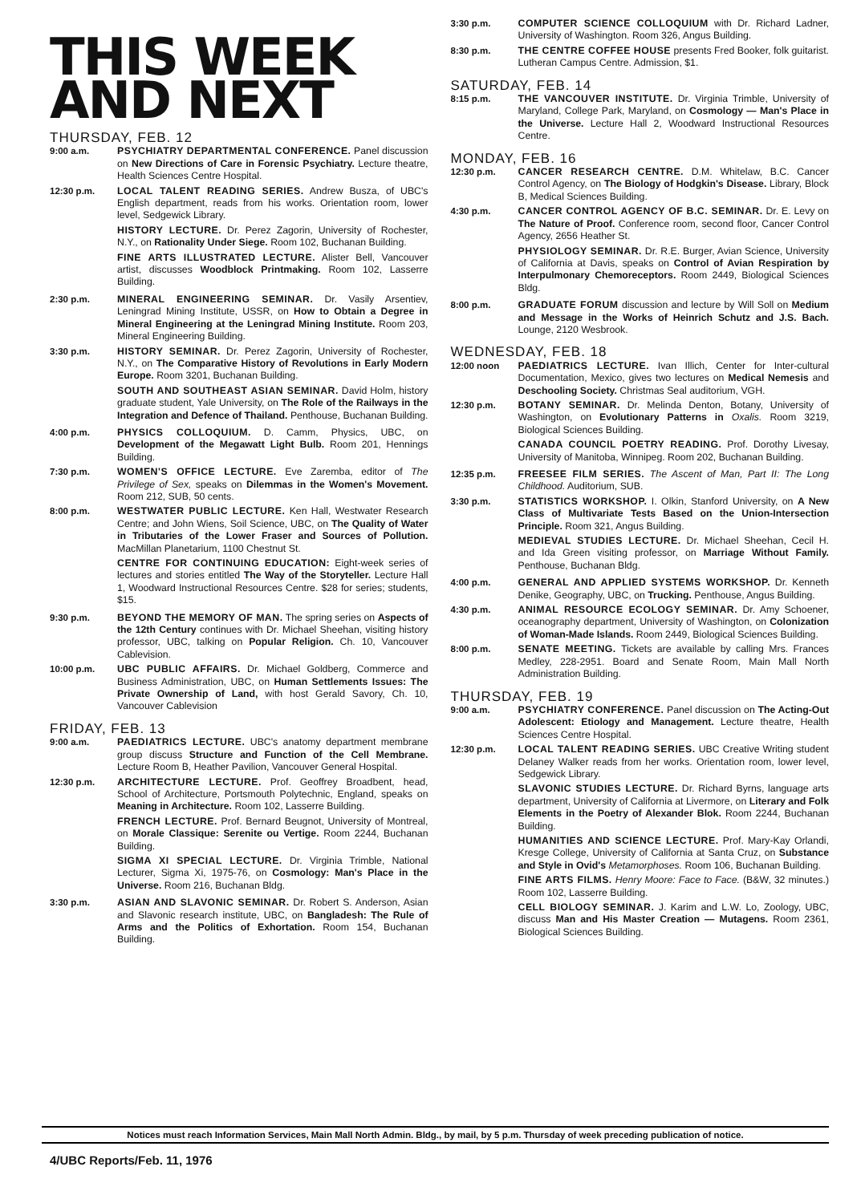THIS WEEK
AND NEXT
THURSDAY, FEB. 12
9:00 a.m. PSYCHIATRY DEPARTMENTAL CONFERENCE. Panel discussion on New Directions of Care in Forensic Psychiatry. Lecture theatre, Health Sciences Centre Hospital.
12:30 p.m. LOCAL TALENT READING SERIES. Andrew Busza, of UBC's English department, reads from his works. Orientation room, lower level, Sedgewick Library.
HISTORY LECTURE. Dr. Perez Zagorin, University of Rochester, N.Y., on Rationality Under Siege. Room 102, Buchanan Building.
FINE ARTS ILLUSTRATED LECTURE. Alister Bell, Vancouver artist, discusses Woodblock Printmaking. Room 102, Lasserre Building.
2:30 p.m. MINERAL ENGINEERING SEMINAR. Dr. Vasily Arsentiev, Leningrad Mining Institute, USSR, on How to Obtain a Degree in Mineral Engineering at the Leningrad Mining Institute. Room 203, Mineral Engineering Building.
3:30 p.m. HISTORY SEMINAR. Dr. Perez Zagorin, University of Rochester, N.Y., on The Comparative History of Revolutions in Early Modern Europe. Room 3201, Buchanan Building.
SOUTH AND SOUTHEAST ASIAN SEMINAR. David Holm, history graduate student, Yale University, on The Role of the Railways in the Integration and Defence of Thailand. Penthouse, Buchanan Building.
4:00 p.m. PHYSICS COLLOQUIUM. D. Camm, Physics, UBC, on Development of the Megawatt Light Bulb. Room 201, Hennings Building.
7:30 p.m. WOMEN'S OFFICE LECTURE. Eve Zaremba, editor of The Privilege of Sex, speaks on Dilemmas in the Women's Movement. Room 212, SUB, 50 cents.
8:00 p.m. WESTWATER PUBLIC LECTURE. Ken Hall, Westwater Research Centre; and John Wiens, Soil Science, UBC, on The Quality of Water in Tributaries of the Lower Fraser and Sources of Pollution. MacMillan Planetarium, 1100 Chestnut St.
CENTRE FOR CONTINUING EDUCATION: Eight-week series of lectures and stories entitled The Way of the Storyteller. Lecture Hall 1, Woodward Instructional Resources Centre. $28 for series; students, $15.
9:30 p.m. BEYOND THE MEMORY OF MAN. The spring series on Aspects of the 12th Century continues with Dr. Michael Sheehan, visiting history professor, UBC, talking on Popular Religion. Ch. 10, Vancouver Cablevision.
10:00 p.m. UBC PUBLIC AFFAIRS. Dr. Michael Goldberg, Commerce and Business Administration, UBC, on Human Settlements Issues: The Private Ownership of Land, with host Gerald Savory, Ch. 10, Vancouver Cablevision
FRIDAY, FEB. 13
9:00 a.m. PAEDIATRICS LECTURE. UBC's anatomy department membrane group discuss Structure and Function of the Cell Membrane. Lecture Room B, Heather Pavilion, Vancouver General Hospital.
12:30 p.m. ARCHITECTURE LECTURE. Prof. Geoffrey Broadbent, head, School of Architecture, Portsmouth Polytechnic, England, speaks on Meaning in Architecture. Room 102, Lasserre Building.
FRENCH LECTURE. Prof. Bernard Beugnot, University of Montreal, on Morale Classique: Serenite ou Vertige. Room 2244, Buchanan Building.
SIGMA XI SPECIAL LECTURE. Dr. Virginia Trimble, National Lecturer, Sigma Xi, 1975-76, on Cosmology: Man's Place in the Universe. Room 216, Buchanan Bldg.
3:30 p.m. ASIAN AND SLAVONIC SEMINAR. Dr. Robert S. Anderson, Asian and Slavonic research institute, UBC, on Bangladesh: The Rule of Arms and the Politics of Exhortation. Room 154, Buchanan Building.
3:30 p.m. COMPUTER SCIENCE COLLOQUIUM with Dr. Richard Ladner, University of Washington. Room 326, Angus Building.
8:30 p.m. THE CENTRE COFFEE HOUSE presents Fred Booker, folk guitarist. Lutheran Campus Centre. Admission, $1.
SATURDAY, FEB. 14
8:15 p.m. THE VANCOUVER INSTITUTE. Dr. Virginia Trimble, University of Maryland, College Park, Maryland, on Cosmology — Man's Place in the Universe. Lecture Hall 2, Woodward Instructional Resources Centre.
MONDAY, FEB. 16
12:30 p.m. CANCER RESEARCH CENTRE. D.M. Whitelaw, B.C. Cancer Control Agency, on The Biology of Hodgkin's Disease. Library, Block B, Medical Sciences Building.
4:30 p.m. CANCER CONTROL AGENCY OF B.C. SEMINAR. Dr. E. Levy on The Nature of Proof. Conference room, second floor, Cancer Control Agency, 2656 Heather St.
PHYSIOLOGY SEMINAR. Dr. R.E. Burger, Avian Science, University of California at Davis, speaks on Control of Avian Respiration by Interpulmonary Chemoreceptors. Room 2449, Biological Sciences Bldg.
8:00 p.m. GRADUATE FORUM discussion and lecture by Will Soll on Medium and Message in the Works of Heinrich Schutz and J.S. Bach. Lounge, 2120 Wesbrook.
WEDNESDAY, FEB. 18
12:00 noon PAEDIATRICS LECTURE. Ivan Illich, Center for Inter-cultural Documentation, Mexico, gives two lectures on Medical Nemesis and Deschooling Society. Christmas Seal auditorium, VGH.
12:30 p.m. BOTANY SEMINAR. Dr. Melinda Denton, Botany, University of Washington, on Evolutionary Patterns in Oxalis. Room 3219, Biological Sciences Building.
CANADA COUNCIL POETRY READING. Prof. Dorothy Livesay, University of Manitoba, Winnipeg. Room 202, Buchanan Building.
12:35 p.m. FREESEE FILM SERIES. The Ascent of Man, Part II: The Long Childhood. Auditorium, SUB.
3:30 p.m. STATISTICS WORKSHOP. I. Olkin, Stanford University, on A New Class of Multivariate Tests Based on the Union-Intersection Principle. Room 321, Angus Building.
MEDIEVAL STUDIES LECTURE. Dr. Michael Sheehan, Cecil H. and Ida Green visiting professor, on Marriage Without Family. Penthouse, Buchanan Bldg.
4:00 p.m. GENERAL AND APPLIED SYSTEMS WORKSHOP. Dr. Kenneth Denike, Geography, UBC, on Trucking. Penthouse, Angus Building.
4:30 p.m. ANIMAL RESOURCE ECOLOGY SEMINAR. Dr. Amy Schoener, oceanography department, University of Washington, on Colonization of Woman-Made Islands. Room 2449, Biological Sciences Building.
8:00 p.m. SENATE MEETING. Tickets are available by calling Mrs. Frances Medley, 228-2951. Board and Senate Room, Main Mall North Administration Building.
THURSDAY, FEB. 19
9:00 a.m. PSYCHIATRY CONFERENCE. Panel discussion on The Acting-Out Adolescent: Etiology and Management. Lecture theatre, Health Sciences Centre Hospital.
12:30 p.m. LOCAL TALENT READING SERIES. UBC Creative Writing student Delaney Walker reads from her works. Orientation room, lower level, Sedgewick Library.
SLAVONIC STUDIES LECTURE. Dr. Richard Byrns, language arts department, University of California at Livermore, on Literary and Folk Elements in the Poetry of Alexander Blok. Room 2244, Buchanan Building.
HUMANITIES AND SCIENCE LECTURE. Prof. Mary-Kay Orlandi, Kresge College, University of California at Santa Cruz, on Substance and Style in Ovid's Metamorphoses. Room 106, Buchanan Building.
FINE ARTS FILMS. Henry Moore: Face to Face. (B&W, 32 minutes.) Room 102, Lasserre Building.
CELL BIOLOGY SEMINAR. J. Karim and L.W. Lo, Zoology, UBC, discuss Man and His Master Creation — Mutagens. Room 2361, Biological Sciences Building.
Notices must reach Information Services, Main Mall North Admin. Bldg., by mail, by 5 p.m. Thursday of week preceding publication of notice.
4/UBC Reports/Feb. 11, 1976